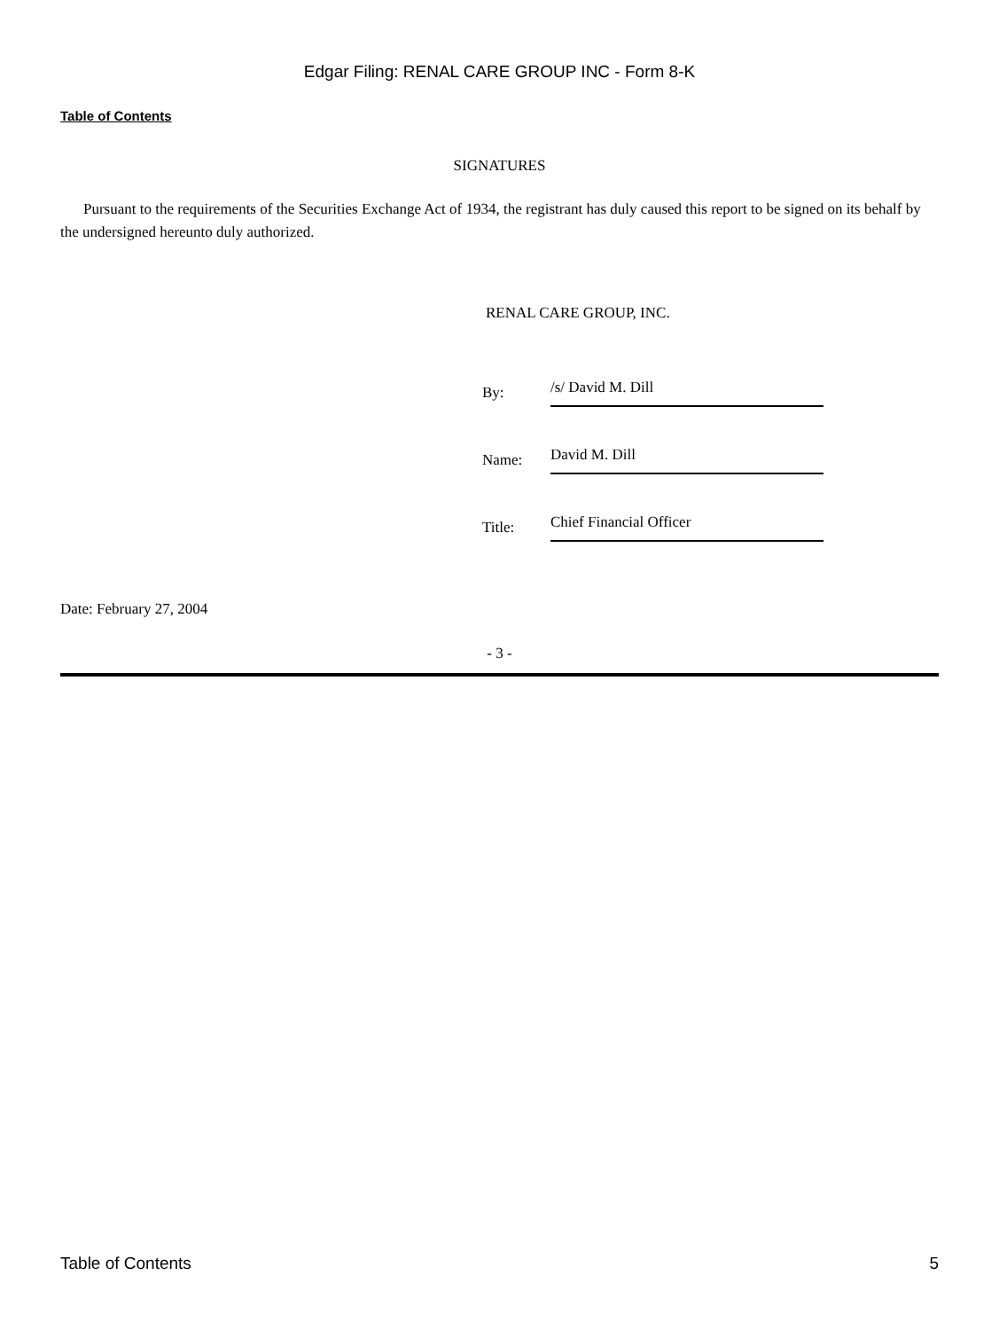Edgar Filing: RENAL CARE GROUP INC - Form 8-K
Table of Contents
SIGNATURES
Pursuant to the requirements of the Securities Exchange Act of 1934, the registrant has duly caused this report to be signed on its behalf by the undersigned hereunto duly authorized.
RENAL CARE GROUP, INC.
| By: | /s/ David M. Dill |
| Name: | David M. Dill |
| Title: | Chief Financial Officer |
Date: February 27, 2004
- 3 -
Table of Contents 5